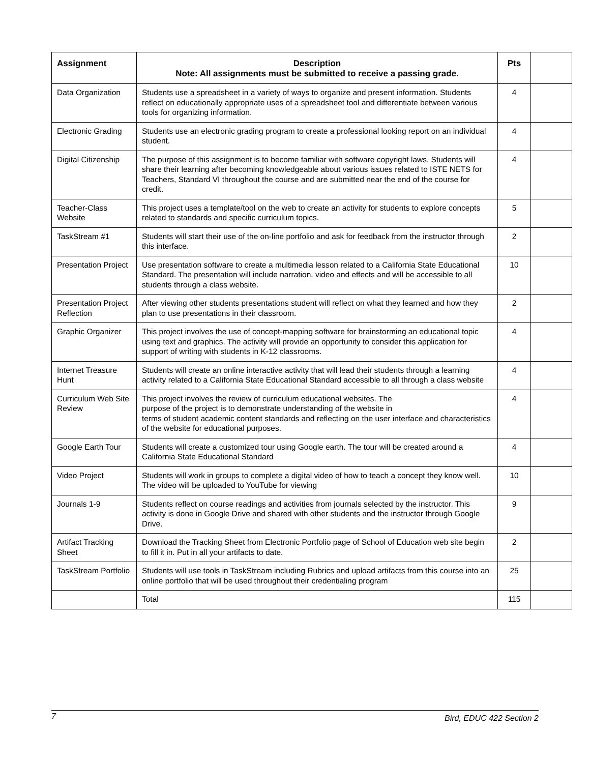| Assignment | Description Note: All assignments must be submitted to receive a passing grade. | Pts | |
| --- | --- | --- | --- |
| Data Organization | Students use a spreadsheet in a variety of ways to organize and present information. Students reflect on educationally appropriate uses of a spreadsheet tool and differentiate between various tools for organizing information. | 4 | |
| Electronic Grading | Students use an electronic grading program to create a professional looking report on an individual student. | 4 | |
| Digital Citizenship | The purpose of this assignment is to become familiar with software copyright laws. Students will share their learning after becoming knowledgeable about various issues related to ISTE NETS for Teachers, Standard VI throughout the course and are submitted near the end of the course for credit. | 4 | |
| Teacher-Class Website | This project uses a template/tool on the web to create an activity for students to explore concepts related to standards and specific curriculum topics. | 5 | |
| TaskStream #1 | Students will start their use of the on-line portfolio and ask for feedback from the instructor through this interface. | 2 | |
| Presentation Project | Use presentation software to create a multimedia lesson related to a California State Educational Standard. The presentation will include narration, video and effects and will be accessible to all students through a class website. | 10 | |
| Presentation Project Reflection | After viewing other students presentations student will reflect on what they learned and how they plan to use presentations in their classroom. | 2 | |
| Graphic Organizer | This project involves the use of concept-mapping software for brainstorming an educational topic using text and graphics. The activity will provide an opportunity to consider this application for support of writing with students in K-12 classrooms. | 4 | |
| Internet Treasure Hunt | Students will create an online interactive activity that will lead their students through a learning activity related to a California State Educational Standard accessible to all through a class website | 4 | |
| Curriculum Web Site Review | This project involves the review of curriculum educational websites. The purpose of the project is to demonstrate understanding of the website in terms of student academic content standards and reflecting on the user interface and characteristics of the website for educational purposes. | 4 | |
| Google Earth Tour | Students will create a customized tour using Google earth. The tour will be created around a California State Educational Standard | 4 | |
| Video Project | Students will work in groups to complete a digital video of how to teach a concept they know well. The video will be uploaded to YouTube for viewing | 10 | |
| Journals 1-9 | Students reflect on course readings and activities from journals selected by the instructor. This activity is done in Google Drive and shared with other students and the instructor through Google Drive. | 9 | |
| Artifact Tracking Sheet | Download the Tracking Sheet from Electronic Portfolio page of School of Education web site begin to fill it in. Put in all your artifacts to date. | 2 | |
| TaskStream Portfolio | Students will use tools in TaskStream including Rubrics and upload artifacts from this course into an online portfolio that will be used throughout their credentialing program | 25 | |
| | Total | 115 | |
7 Bird, EDUC 422 Section 2